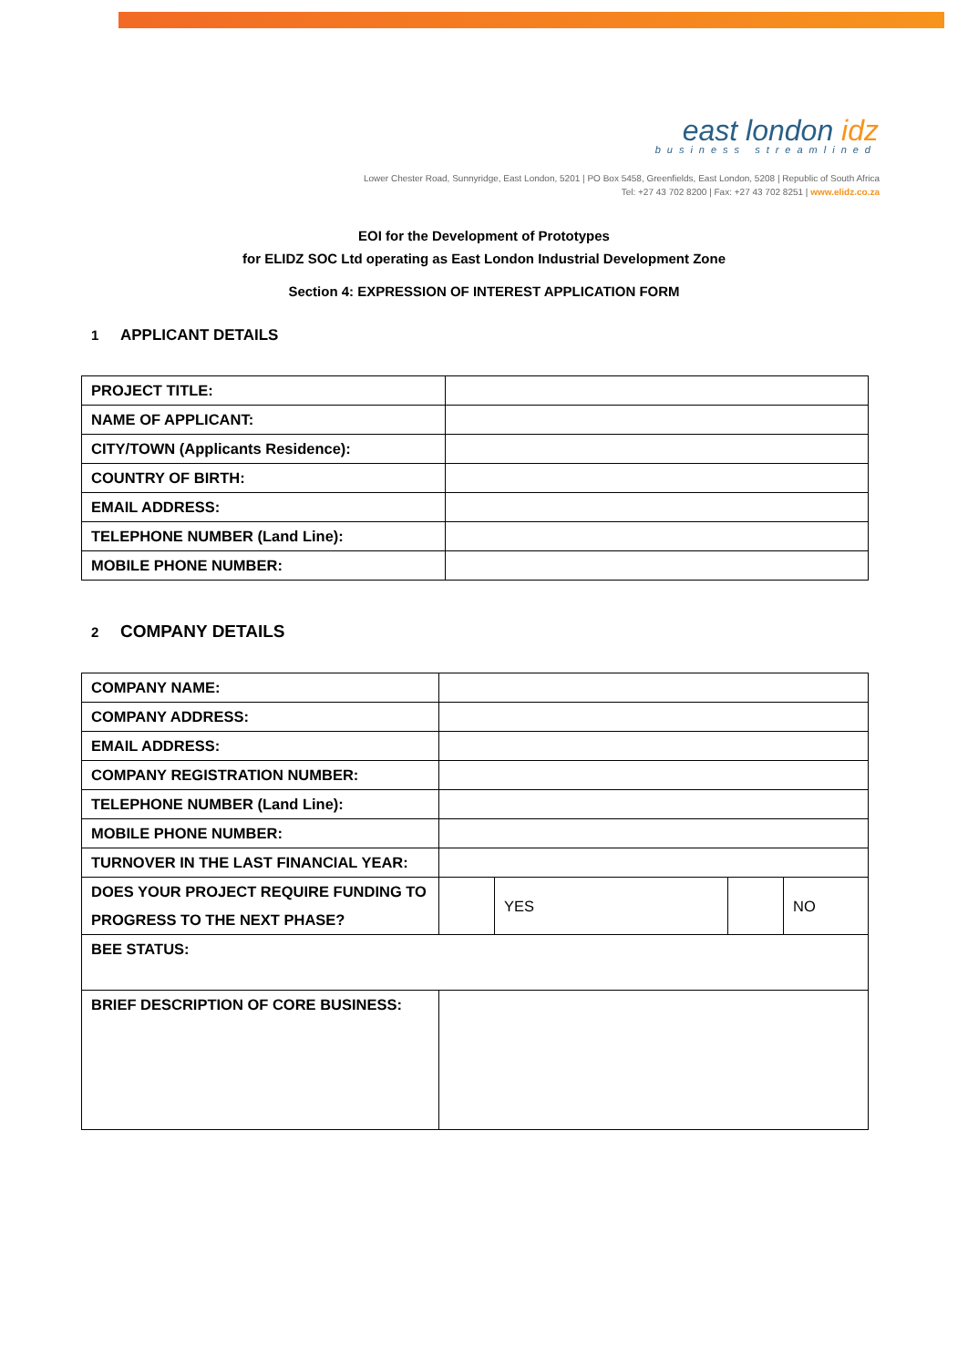east london idz
business streamlined
Lower Chester Road, Sunnyridge, East London, 5201 | PO Box 5458, Greenfields, East London, 5208 | Republic of South Africa
Tel: +27 43 702 8200 | Fax: +27 43 702 8251 | www.elidz.co.za
EOI for the Development of Prototypes
for ELIDZ SOC Ltd operating as East London Industrial Development Zone
Section 4: EXPRESSION OF INTEREST APPLICATION FORM
1 APPLICANT DETAILS
| PROJECT TITLE: | |
| NAME OF APPLICANT: | |
| CITY/TOWN (Applicants Residence): | |
| COUNTRY OF BIRTH: | |
| EMAIL ADDRESS: | |
| TELEPHONE NUMBER (Land Line): | |
| MOBILE PHONE NUMBER: | |
2 COMPANY DETAILS
| COMPANY NAME: | | | | |
| COMPANY ADDRESS: | | | | |
| EMAIL ADDRESS: | | | | |
| COMPANY REGISTRATION NUMBER: | | | | |
| TELEPHONE NUMBER (Land Line): | | | | |
| MOBILE PHONE NUMBER: | | | | |
| TURNOVER IN THE LAST FINANCIAL YEAR: | | | | |
| DOES YOUR PROJECT REQUIRE FUNDING TO PROGRESS TO THE NEXT PHASE? | | YES | | NO |
| BEE STATUS: | | | | |
| BRIEF DESCRIPTION OF CORE BUSINESS: | | | | |